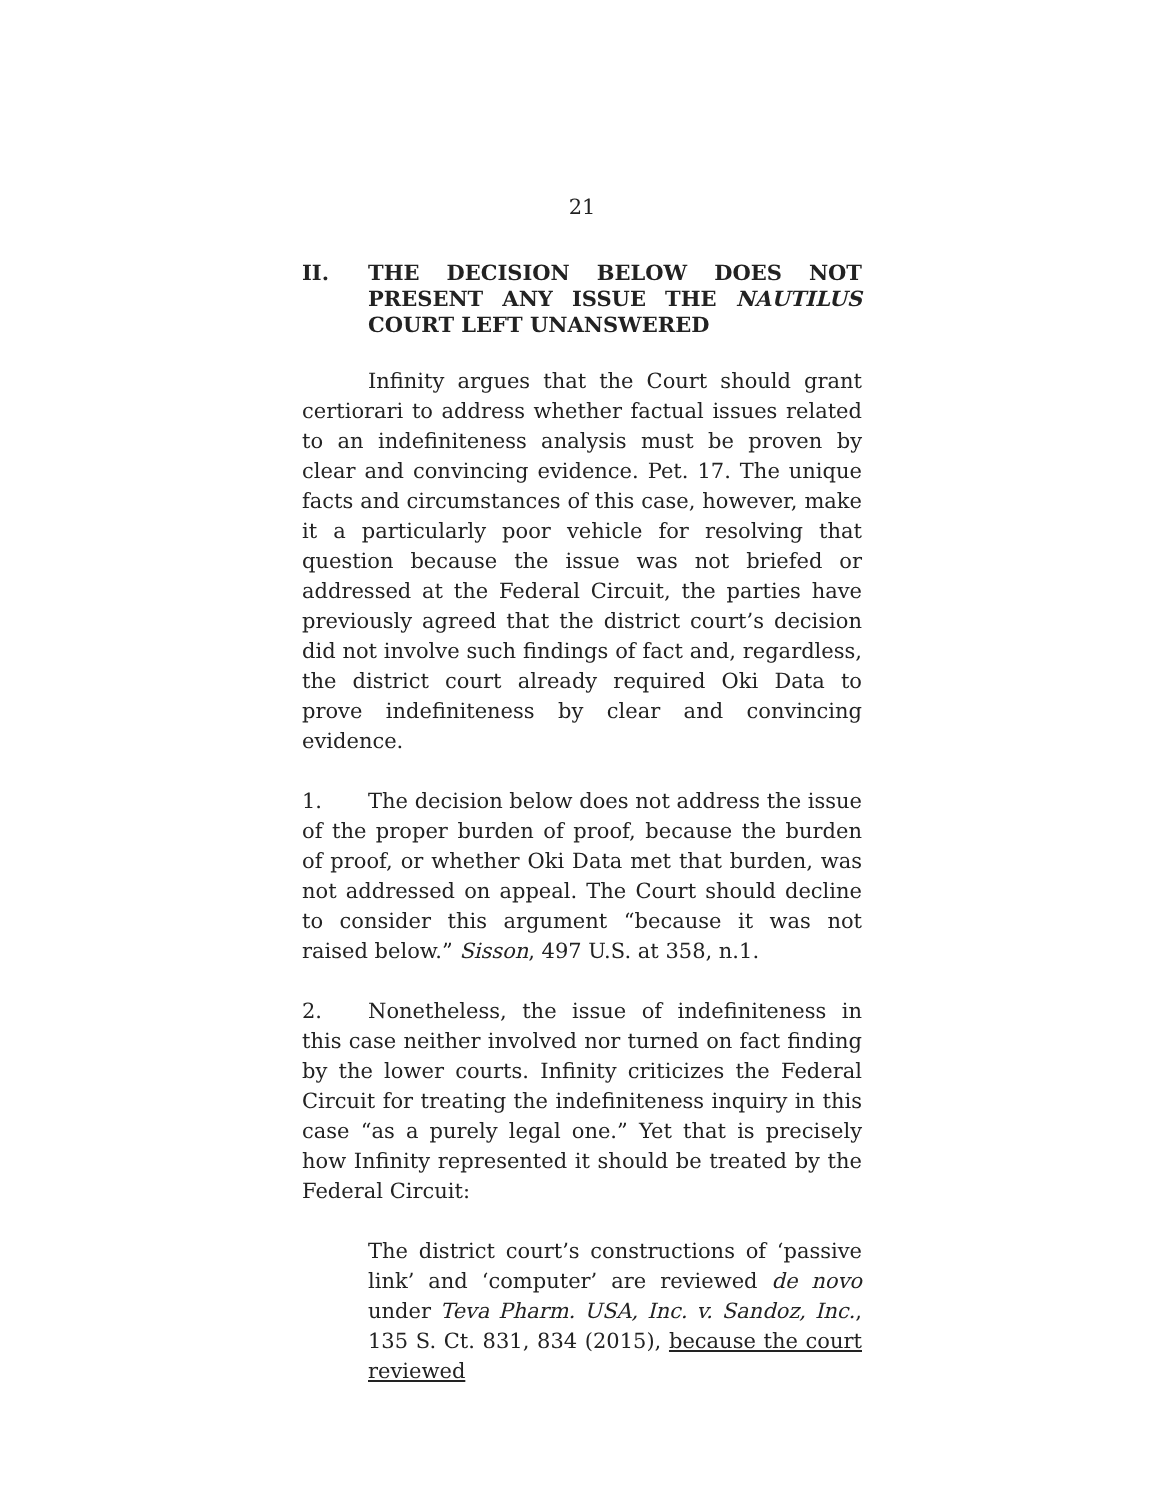21
II. THE DECISION BELOW DOES NOT PRESENT ANY ISSUE THE NAUTILUS COURT LEFT UNANSWERED
Infinity argues that the Court should grant certiorari to address whether factual issues related to an indefiniteness analysis must be proven by clear and convincing evidence. Pet. 17. The unique facts and circumstances of this case, however, make it a particularly poor vehicle for resolving that question because the issue was not briefed or addressed at the Federal Circuit, the parties have previously agreed that the district court’s decision did not involve such findings of fact and, regardless, the district court already required Oki Data to prove indefiniteness by clear and convincing evidence.
1. The decision below does not address the issue of the proper burden of proof, because the burden of proof, or whether Oki Data met that burden, was not addressed on appeal. The Court should decline to consider this argument “because it was not raised below.” Sisson, 497 U.S. at 358, n.1.
2. Nonetheless, the issue of indefiniteness in this case neither involved nor turned on fact finding by the lower courts. Infinity criticizes the Federal Circuit for treating the indefiniteness inquiry in this case “as a purely legal one.” Yet that is precisely how Infinity represented it should be treated by the Federal Circuit:
The district court’s constructions of ‘passive link’ and ‘computer’ are reviewed de novo under Teva Pharm. USA, Inc. v. Sandoz, Inc., 135 S. Ct. 831, 834 (2015), because the court reviewed